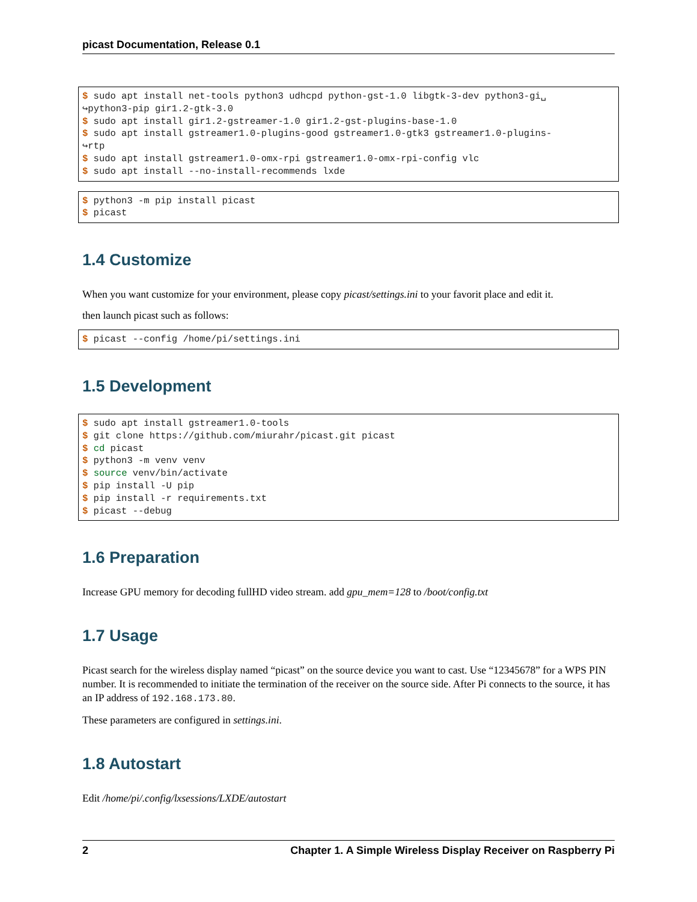picast Documentation, Release 0.1
$ sudo apt install net-tools python3 udhcpd python-gst-1.0 libgtk-3-dev python3-gi␣
↪python3-pip gir1.2-gtk-3.0
$ sudo apt install gir1.2-gstreamer-1.0 gir1.2-gst-plugins-base-1.0
$ sudo apt install gstreamer1.0-plugins-good gstreamer1.0-gtk3 gstreamer1.0-plugins-
↪rtp
$ sudo apt install gstreamer1.0-omx-rpi gstreamer1.0-omx-rpi-config vlc
$ sudo apt install --no-install-recommends lxde
$ python3 -m pip install picast
$ picast
1.4 Customize
When you want customize for your environment, please copy picast/settings.ini to your favorit place and edit it.
then launch picast such as follows:
$ picast --config /home/pi/settings.ini
1.5 Development
$ sudo apt install gstreamer1.0-tools
$ git clone https://github.com/miurahr/picast.git picast
$ cd picast
$ python3 -m venv venv
$ source venv/bin/activate
$ pip install -U pip
$ pip install -r requirements.txt
$ picast --debug
1.6 Preparation
Increase GPU memory for decoding fullHD video stream. add gpu_mem=128 to /boot/config.txt
1.7 Usage
Picast search for the wireless display named “picast” on the source device you want to cast. Use “12345678” for a WPS PIN number. It is recommended to initiate the termination of the receiver on the source side. After Pi connects to the source, it has an IP address of 192.168.173.80.
These parameters are configured in settings.ini.
1.8 Autostart
Edit /home/pi/.config/lxsessions/LXDE/autostart
2 Chapter 1. A Simple Wireless Display Receiver on Raspberry Pi